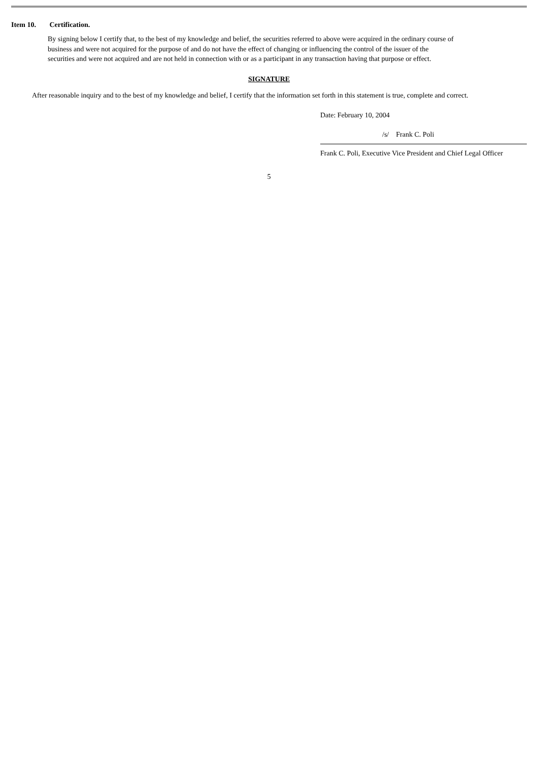Item 10. Certification.
By signing below I certify that, to the best of my knowledge and belief, the securities referred to above were acquired in the ordinary course of business and were not acquired for the purpose of and do not have the effect of changing or influencing the control of the issuer of the securities and were not acquired and are not held in connection with or as a participant in any transaction having that purpose or effect.
SIGNATURE
After reasonable inquiry and to the best of my knowledge and belief, I certify that the information set forth in this statement is true, complete and correct.
Date: February 10, 2004
/s/ Frank C. Poli
Frank C. Poli, Executive Vice President and Chief Legal Officer
5